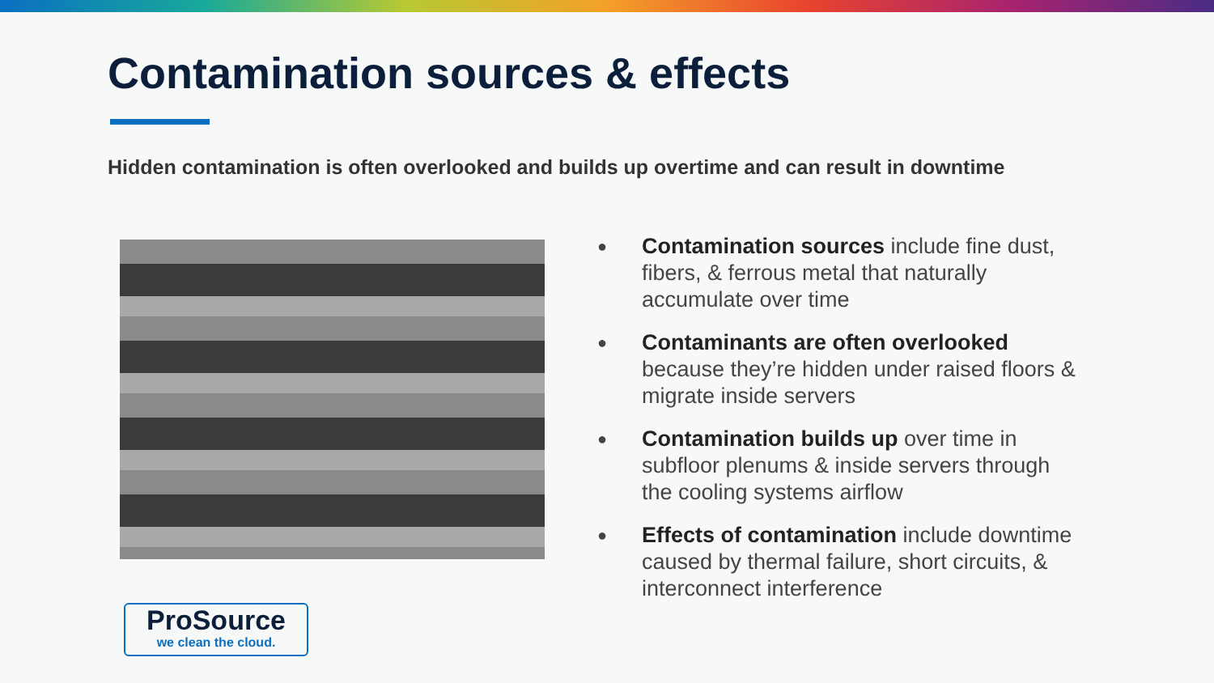Contamination sources & effects
Hidden contamination is often overlooked and builds up overtime and can result in downtime
●
Contamination sources include fine dust, fibers, & ferrous metal that naturally accumulate over time
●
Contaminants are often overlooked because they’re hidden under raised floors & migrate inside servers
●
Contamination builds up over time in subfloor plenums & inside servers through the cooling systems airflow
●
Effects of contamination include downtime caused by thermal failure, short circuits, & interconnect interference
ProSource
we clean the cloud.